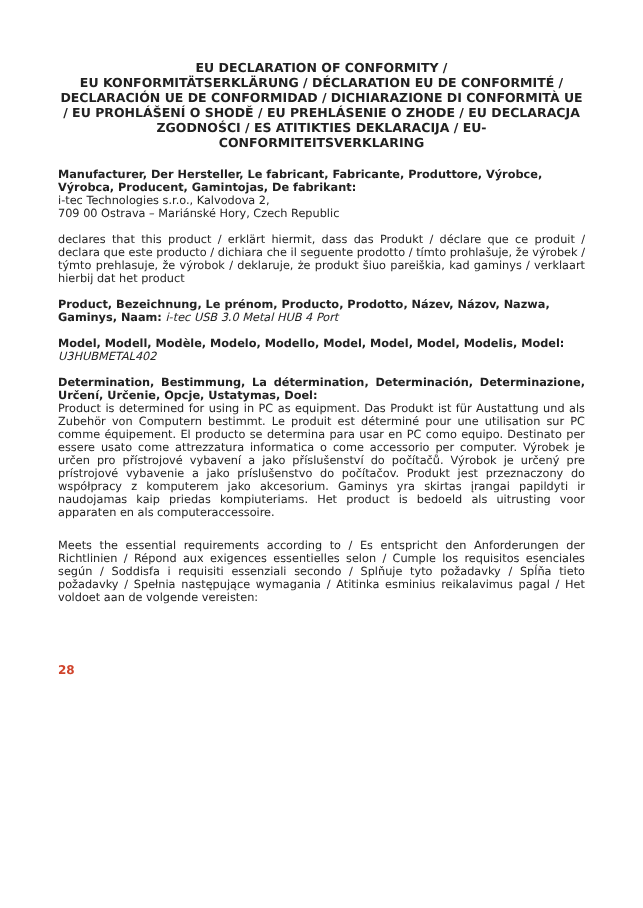EU DECLARATION OF CONFORMITY /
EU KONFORMITÄTSERKLÄRUNG / DÉCLARATION EU DE CONFORMITÉ / DECLARACIÓN UE DE CONFORMIDAD / DICHIARAZIONE DI CONFORMITÀ UE / EU PROHLÁŠENÍ O SHODĚ / EU PREHLÁSENIE O ZHODE / EU DECLARACJA ZGODNOŚCI / ES ATITIKTIES DEKLARACIJA / EU-CONFORMITEITSVERKLARING
Manufacturer, Der Hersteller, Le fabricant, Fabricante, Produttore, Výrobce, Výrobca, Producent, Gamintojas, De fabrikant:
i-tec Technologies s.r.o., Kalvodova 2,
709 00 Ostrava – Mariánské Hory, Czech Republic
declares that this product / erklärt hiermit, dass das Produkt / déclare que ce produit / declara que este producto / dichiara che il seguente prodotto / tímto prohlašuje, že výrobek / týmto prehlasuje, že výrobok / deklaruje, że produkt šiuo pareiškia, kad gaminys / verklaart hierbij dat het product
Product, Bezeichnung, Le prénom, Producto, Prodotto, Název, Názov, Nazwa, Gaminys, Naam: i-tec USB 3.0 Metal HUB 4 Port
Model, Modell, Modèle, Modelo, Modello, Model, Model, Model, Modelis, Model: U3HUBMETAL402
Determination, Bestimmung, La détermination, Determinación, Determinazione, Určení, Určenie, Opcje, Ustatymas, Doel:
Product is determined for using in PC as equipment. Das Produkt ist für Austattung und als Zubehör von Computern bestimmt. Le produit est déterminé pour une utilisation sur PC comme équipement. El producto se determina para usar en PC como equipo. Destinato per essere usato come attrezzatura informatica o come accessorio per computer. Výrobek je určen pro přístrojové vybavení a jako příslušenství do počítačů. Výrobok je určený pre prístrojové vybavenie a jako príslušenstvo do počítačov. Produkt jest przeznaczony do współpracy z komputerem jako akcesorium. Gaminys yra skirtas įrangai papildyti ir naudojamas kaip priedas kompiuteriams. Het product is bedoeld als uitrusting voor apparaten en als computeraccessoire.
Meets the essential requirements according to / Es entspricht den Anforderungen der Richtlinien / Répond aux exigences essentielles selon / Cumple los requisitos esenciales según / Soddisfa i requisiti essenziali secondo / Splňuje tyto požadavky / Spĺňa tieto požadavky / Spełnia następujące wymagania / Atitinka esminius reikalavimus pagal / Het voldoet aan de volgende vereisten:
28